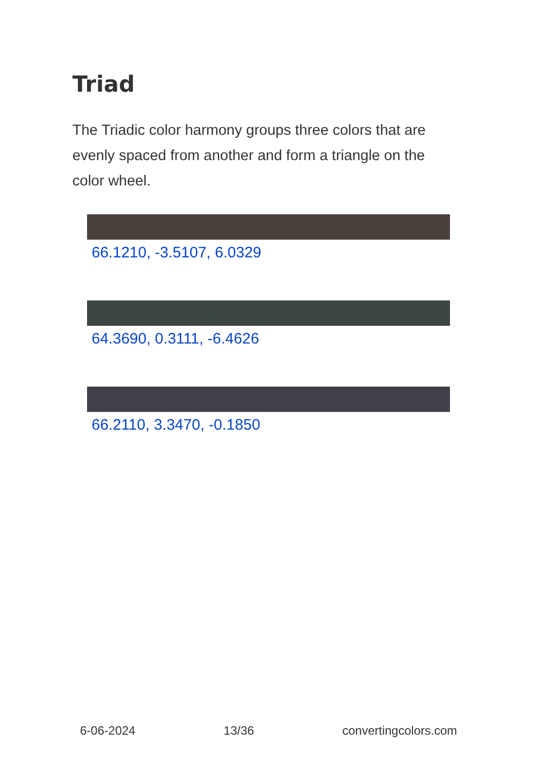Triad
The Triadic color harmony groups three colors that are evenly spaced from another and form a triangle on the color wheel.
66.1210, -3.5107, 6.0329
64.3690, 0.3111, -6.4626
66.2110, 3.3470, -0.1850
6-06-2024 13/36 convertingcolors.com